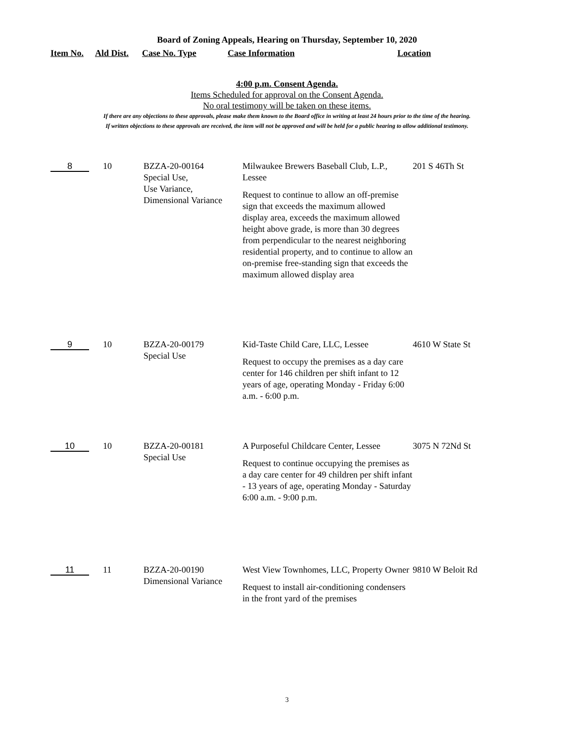Board of Zoning Appeals, Hearing on Thursday, September 10, 2020
| Item No. | Ald Dist. | Case No. Type | Case Information | Location |
| --- | --- | --- | --- | --- |
4:00 p.m. Consent Agenda.
Items Scheduled for approval on the Consent Agenda.
No oral testimony will be taken on these items.
If there are any objections to these approvals, please make them known to the Board office in writing at least 24 hours prior to the time of the hearing.
If written objections to these approvals are received, the item will not be approved and will be held for a public hearing to allow additional testimony.
| 8 | 10 | BZZA-20-00164 Special Use, Use Variance, Dimensional Variance | Milwaukee Brewers Baseball Club, L.P., Lessee Request to continue to allow an off-premise sign that exceeds the maximum allowed display area, exceeds the maximum allowed height above grade, is more than 30 degrees from perpendicular to the nearest neighboring residential property, and to continue to allow an on-premise free-standing sign that exceeds the maximum allowed display area | 201 S 46Th St |
| 9 | 10 | BZZA-20-00179 Special Use | Kid-Taste Child Care, LLC, Lessee Request to occupy the premises as a day care center for 146 children per shift infant to 12 years of age, operating Monday - Friday 6:00 a.m. - 6:00 p.m. | 4610 W State St |
| 10 | 10 | BZZA-20-00181 Special Use | A Purposeful Childcare Center, Lessee Request to continue occupying the premises as a day care center for 49 children per shift infant - 13 years of age, operating Monday - Saturday 6:00 a.m. - 9:00 p.m. | 3075 N 72Nd St |
| 11 | 11 | BZZA-20-00190 Dimensional Variance | West View Townhomes, LLC, Property Owner Request to install air-conditioning condensers in the front yard of the premises | 9810 W Beloit Rd |
3